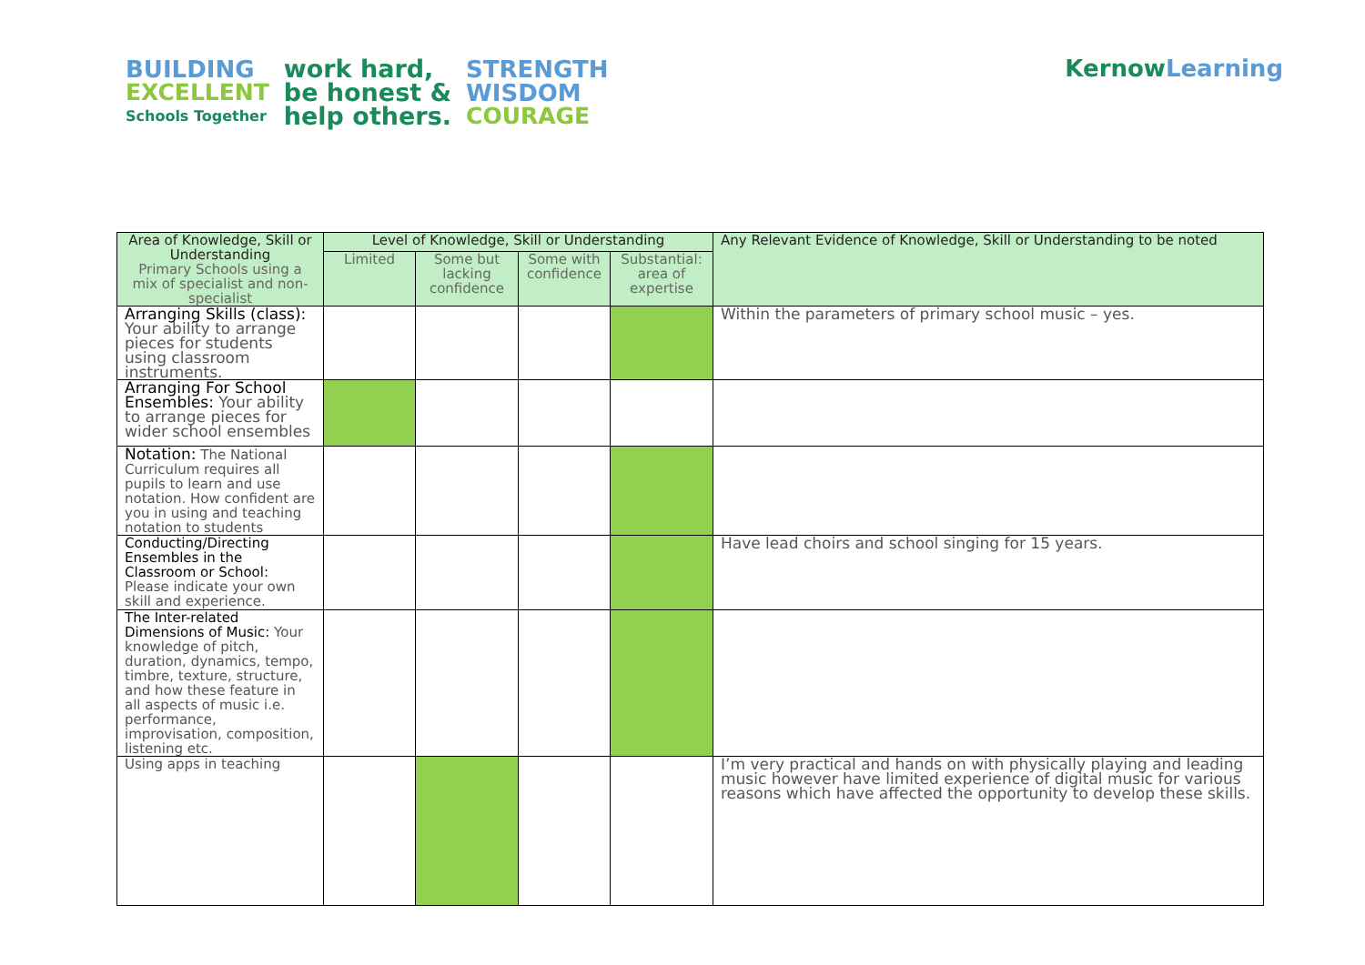BUILDING
EXCELLENT
Schools Together
work hard,
be honest &
help others.
STRENGTH
WISDOM
COURAGE
KernowLearning
| Area of Knowledge, Skill or Understanding Primary Schools using a mix of specialist and non-specialist | Level of Knowledge, Skill or Understanding | | | | Any Relevant Evidence of Knowledge, Skill or Understanding to be noted |
| --- | --- | --- | --- | --- | --- |
| | Limited | Some but lacking confidence | Some with confidence | Substantial: area of expertise | |
| Arranging Skills (class): Your ability to arrange pieces for students using classroom instruments. | | | | | Within the parameters of primary school music – yes. |
| Arranging For School Ensembles: Your ability to arrange pieces for wider school ensembles | | | | | |
| Notation: The National Curriculum requires all pupils to learn and use notation. How confident are you in using and teaching notation to students | | | | | |
| Conducting/Directing Ensembles in the Classroom or School: Please indicate your own skill and experience. | | | | | Have lead choirs and school singing for 15 years. |
| The Inter-related Dimensions of Music: Your knowledge of pitch, duration, dynamics, tempo, timbre, texture, structure, and how these feature in all aspects of music i.e. performance, improvisation, composition, listening etc. | | | | | |
| Using apps in teaching | | | | | I’m very practical and hands on with physically playing and leading music however have limited experience of digital music for various reasons which have affected the opportunity to develop these skills. |